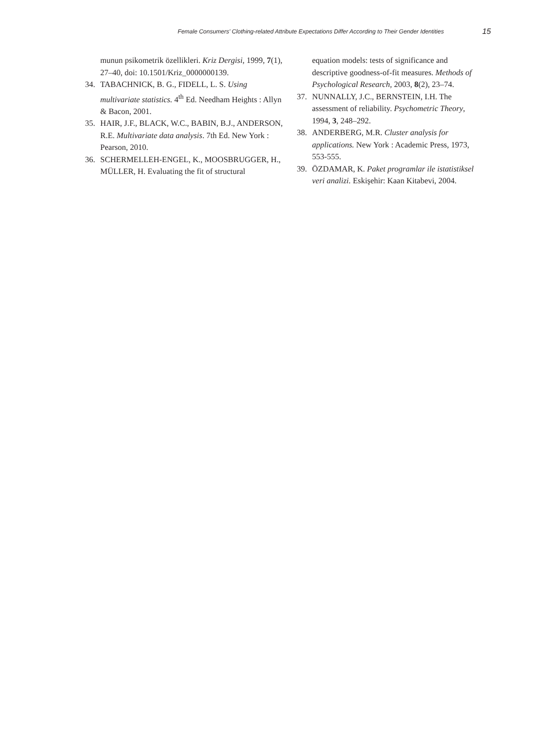Female Consumers' Clothing-related Attribute Expectations Differ According to Their Gender Identities 15
munun psikometrik özellikleri. Kriz Dergisi, 1999, 7(1), 27–40, doi: 10.1501/Kriz_0000000139.
34. TABACHNICK, B. G., FIDELL, L. S. Using multivariate statistics. 4<sup>th</sup> Ed. Needham Heights : Allyn & Bacon, 2001.
35. HAIR, J.F., BLACK, W.C., BABIN, B.J., ANDERSON, R.E. Multivariate data analysis. 7th Ed. New York : Pearson, 2010.
36. SCHERMELLEH-ENGEL, K., MOOSBRUGGER, H., MÜLLER, H. Evaluating the fit of structural
equation models: tests of significance and descriptive goodness-of-fit measures. Methods of Psychological Research, 2003, 8(2), 23–74.
37. NUNNALLY, J.C., BERNSTEIN, I.H. The assessment of reliability. Psychometric Theory, 1994, 3, 248–292.
38. ANDERBERG, M.R. Cluster analysis for applications. New York : Academic Press, 1973, 553-555.
39. ÖZDAMAR, K. Paket programlar ile istatistiksel veri analizi. Eskişehir: Kaan Kitabevi, 2004.